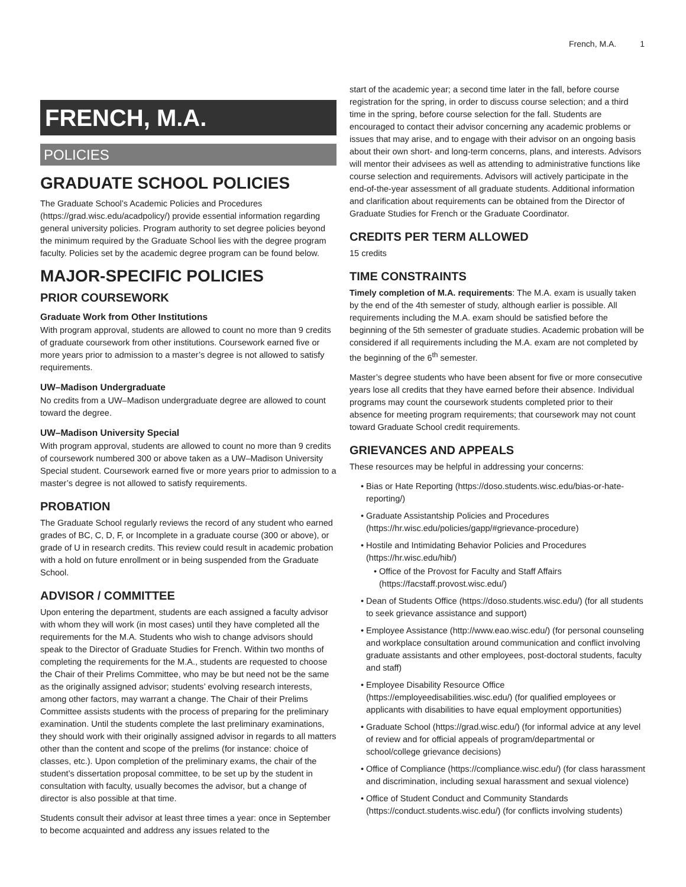French, M.A. 1
FRENCH, M.A.
POLICIES
GRADUATE SCHOOL POLICIES
The Graduate School’s Academic Policies and Procedures (https://grad.wisc.edu/acadpolicy/) provide essential information regarding general university policies. Program authority to set degree policies beyond the minimum required by the Graduate School lies with the degree program faculty. Policies set by the academic degree program can be found below.
MAJOR-SPECIFIC POLICIES
PRIOR COURSEWORK
Graduate Work from Other Institutions
With program approval, students are allowed to count no more than 9 credits of graduate coursework from other institutions. Coursework earned five or more years prior to admission to a master’s degree is not allowed to satisfy requirements.
UW–Madison Undergraduate
No credits from a UW–Madison undergraduate degree are allowed to count toward the degree.
UW–Madison University Special
With program approval, students are allowed to count no more than 9 credits of coursework numbered 300 or above taken as a UW–Madison University Special student. Coursework earned five or more years prior to admission to a master’s degree is not allowed to satisfy requirements.
PROBATION
The Graduate School regularly reviews the record of any student who earned grades of BC, C, D, F, or Incomplete in a graduate course (300 or above), or grade of U in research credits. This review could result in academic probation with a hold on future enrollment or in being suspended from the Graduate School.
ADVISOR / COMMITTEE
Upon entering the department, students are each assigned a faculty advisor with whom they will work (in most cases) until they have completed all the requirements for the M.A. Students who wish to change advisors should speak to the Director of Graduate Studies for French. Within two months of completing the requirements for the M.A., students are requested to choose the Chair of their Prelims Committee, who may be but need not be the same as the originally assigned advisor; students’ evolving research interests, among other factors, may warrant a change. The Chair of their Prelims Committee assists students with the process of preparing for the preliminary examination. Until the students complete the last preliminary examinations, they should work with their originally assigned advisor in regards to all matters other than the content and scope of the prelims (for instance: choice of classes, etc.). Upon completion of the preliminary exams, the chair of the student’s dissertation proposal committee, to be set up by the student in consultation with faculty, usually becomes the advisor, but a change of director is also possible at that time.
Students consult their advisor at least three times a year: once in September to become acquainted and address any issues related to the
start of the academic year; a second time later in the fall, before course registration for the spring, in order to discuss course selection; and a third time in the spring, before course selection for the fall. Students are encouraged to contact their advisor concerning any academic problems or issues that may arise, and to engage with their advisor on an ongoing basis about their own short- and long-term concerns, plans, and interests. Advisors will mentor their advisees as well as attending to administrative functions like course selection and requirements. Advisors will actively participate in the end-of-the-year assessment of all graduate students. Additional information and clarification about requirements can be obtained from the Director of Graduate Studies for French or the Graduate Coordinator.
CREDITS PER TERM ALLOWED
15 credits
TIME CONSTRAINTS
Timely completion of M.A. requirements: The M.A. exam is usually taken by the end of the 4th semester of study, although earlier is possible. All requirements including the M.A. exam should be satisfied before the beginning of the 5th semester of graduate studies. Academic probation will be considered if all requirements including the M.A. exam are not completed by the beginning of the 6<sup>th</sup> semester.
Master’s degree students who have been absent for five or more consecutive years lose all credits that they have earned before their absence. Individual programs may count the coursework students completed prior to their absence for meeting program requirements; that coursework may not count toward Graduate School credit requirements.
GRIEVANCES AND APPEALS
These resources may be helpful in addressing your concerns:
Bias or Hate Reporting (https://doso.students.wisc.edu/bias-or-hate-reporting/)
Graduate Assistantship Policies and Procedures (https://hr.wisc.edu/policies/gapp/#grievance-procedure)
Hostile and Intimidating Behavior Policies and Procedures (https://hr.wisc.edu/hib/)
Office of the Provost for Faculty and Staff Affairs (https://facstaff.provost.wisc.edu/)
Dean of Students Office (https://doso.students.wisc.edu/) (for all students to seek grievance assistance and support)
Employee Assistance (http://www.eao.wisc.edu/) (for personal counseling and workplace consultation around communication and conflict involving graduate assistants and other employees, post-doctoral students, faculty and staff)
Employee Disability Resource Office (https://employeedisabilities.wisc.edu/) (for qualified employees or applicants with disabilities to have equal employment opportunities)
Graduate School (https://grad.wisc.edu/) (for informal advice at any level of review and for official appeals of program/departmental or school/college grievance decisions)
Office of Compliance (https://compliance.wisc.edu/) (for class harassment and discrimination, including sexual harassment and sexual violence)
Office of Student Conduct and Community Standards (https://conduct.students.wisc.edu/) (for conflicts involving students)